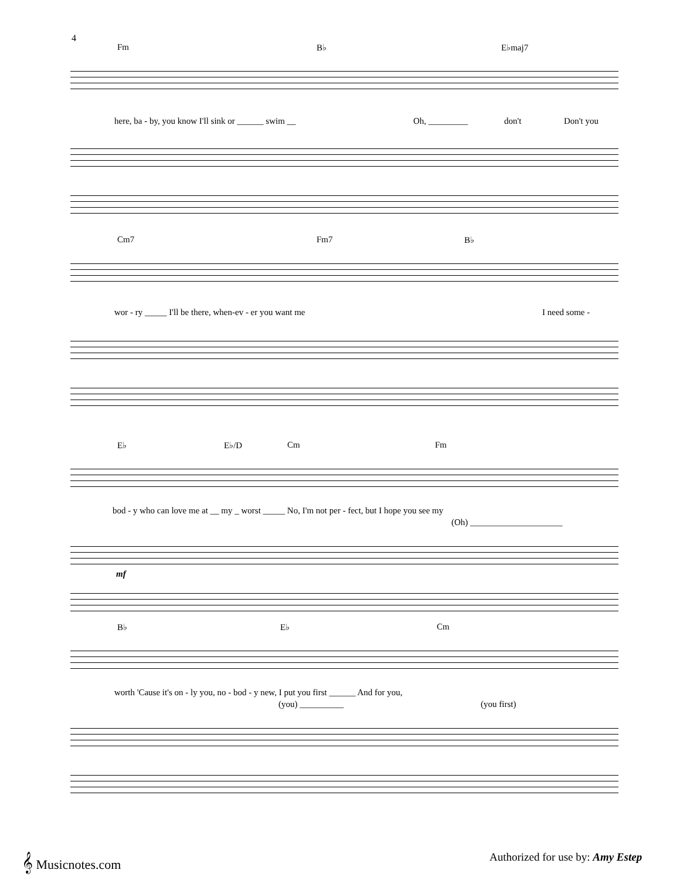4
Fm B♭ E♭maj7
here, ba - by, you know I'll sink or ______ swim __ Oh, _________ don't Don't you
Cm7 Fm7 B♭
wor - ry _____ I'll be there, when-ev - er you want me I need some -
E♭ E♭/D Cm Fm
bod - y who can love me at __ my _ worst _____ No, I'm not per - fect, but I hope you see my
(Oh) _____________________
mf
B♭ E♭ Cm
worth 'Cause it's on - ly you, no - bod - y new, I put you first ______ And for you,
(you) __________ (you first)
𝄞 Musicnotes.com
Authorized for use by: Amy Estep